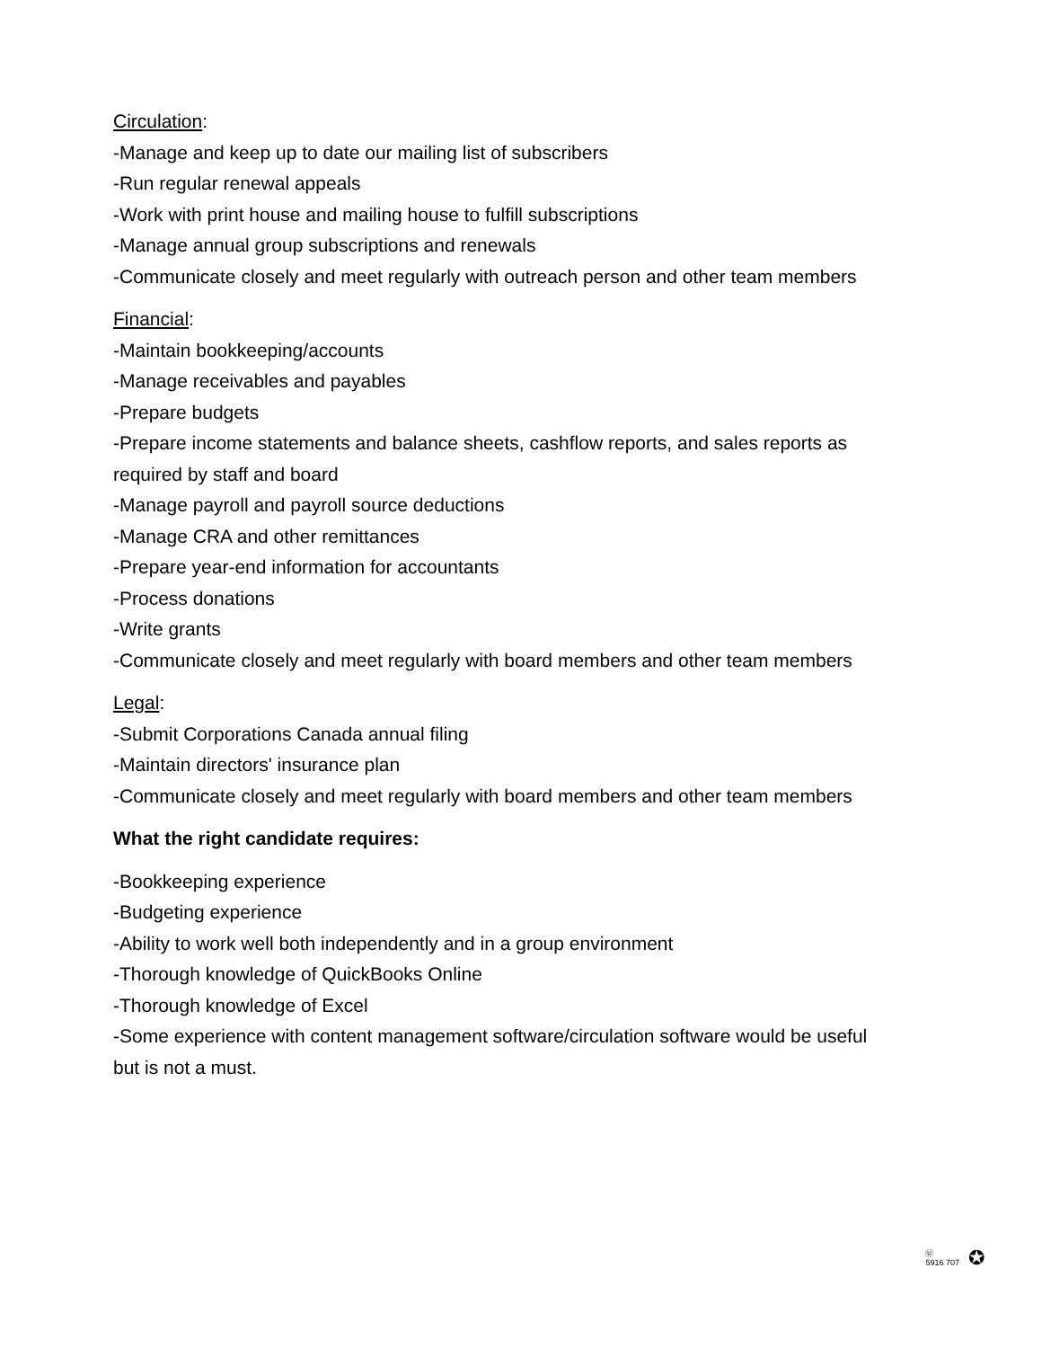Circulation:
-Manage and keep up to date our mailing list of subscribers
-Run regular renewal appeals
-Work with print house and mailing house to fulfill subscriptions
-Manage annual group subscriptions and renewals
-Communicate closely and meet regularly with outreach person and other team members
Financial:
-Maintain bookkeeping/accounts
-Manage receivables and payables
-Prepare budgets
-Prepare income statements and balance sheets, cashflow reports, and sales reports as required by staff and board
-Manage payroll and payroll source deductions
-Manage CRA and other remittances
-Prepare year-end information for accountants
-Process donations
-Write grants
-Communicate closely and meet regularly with board members and other team members
Legal:
-Submit Corporations Canada annual filing
-Maintain directors' insurance plan
-Communicate closely and meet regularly with board members and other team members
What the right candidate requires:
-Bookkeeping experience
-Budgeting experience
-Ability to work well both independently and in a group environment
-Thorough knowledge of QuickBooks Online
-Thorough knowledge of Excel
-Some experience with content management software/circulation software would be useful but is not a must.
Ⓤ
5916 707 ✪